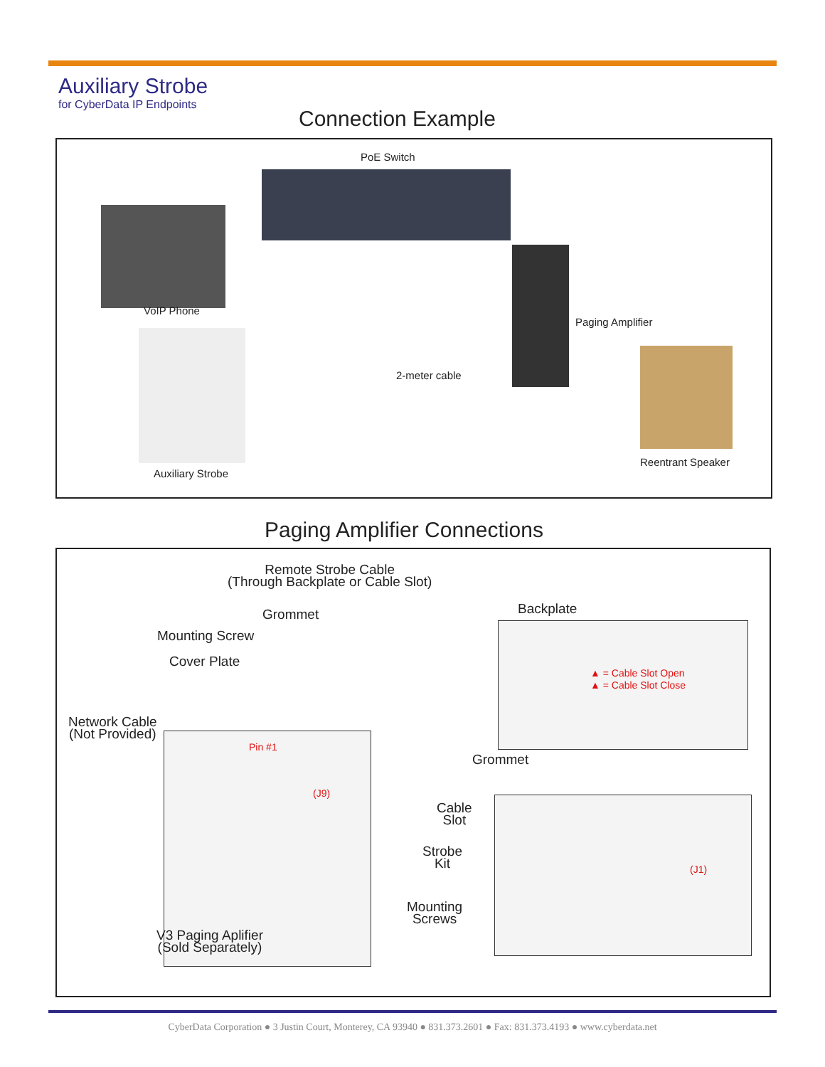Auxiliary Strobe
for CyberData IP Endpoints
Connection Example
PoE Switch
VoIP Phone
Paging Amplifier
2-meter cable
Auxiliary Strobe
Reentrant Speaker
Paging Amplifier Connections
Remote Strobe Cable
(Through Backplate or Cable Slot)
Backplate
Grommet
Mounting Screw
Cover Plate
▲ = Cable Slot Open
▲ = Cable Slot Close
Network Cable
(Not Provided)
Pin #1
Grommet
(J9)
Cable
Slot
Strobe
Kit
(J1)
Mounting
Screws
V3 Paging Aplifier
(Sold Separately)
CyberData Corporation ● 3 Justin Court, Monterey, CA 93940 ● 831.373.2601 ● Fax: 831.373.4193 ● www.cyberdata.net